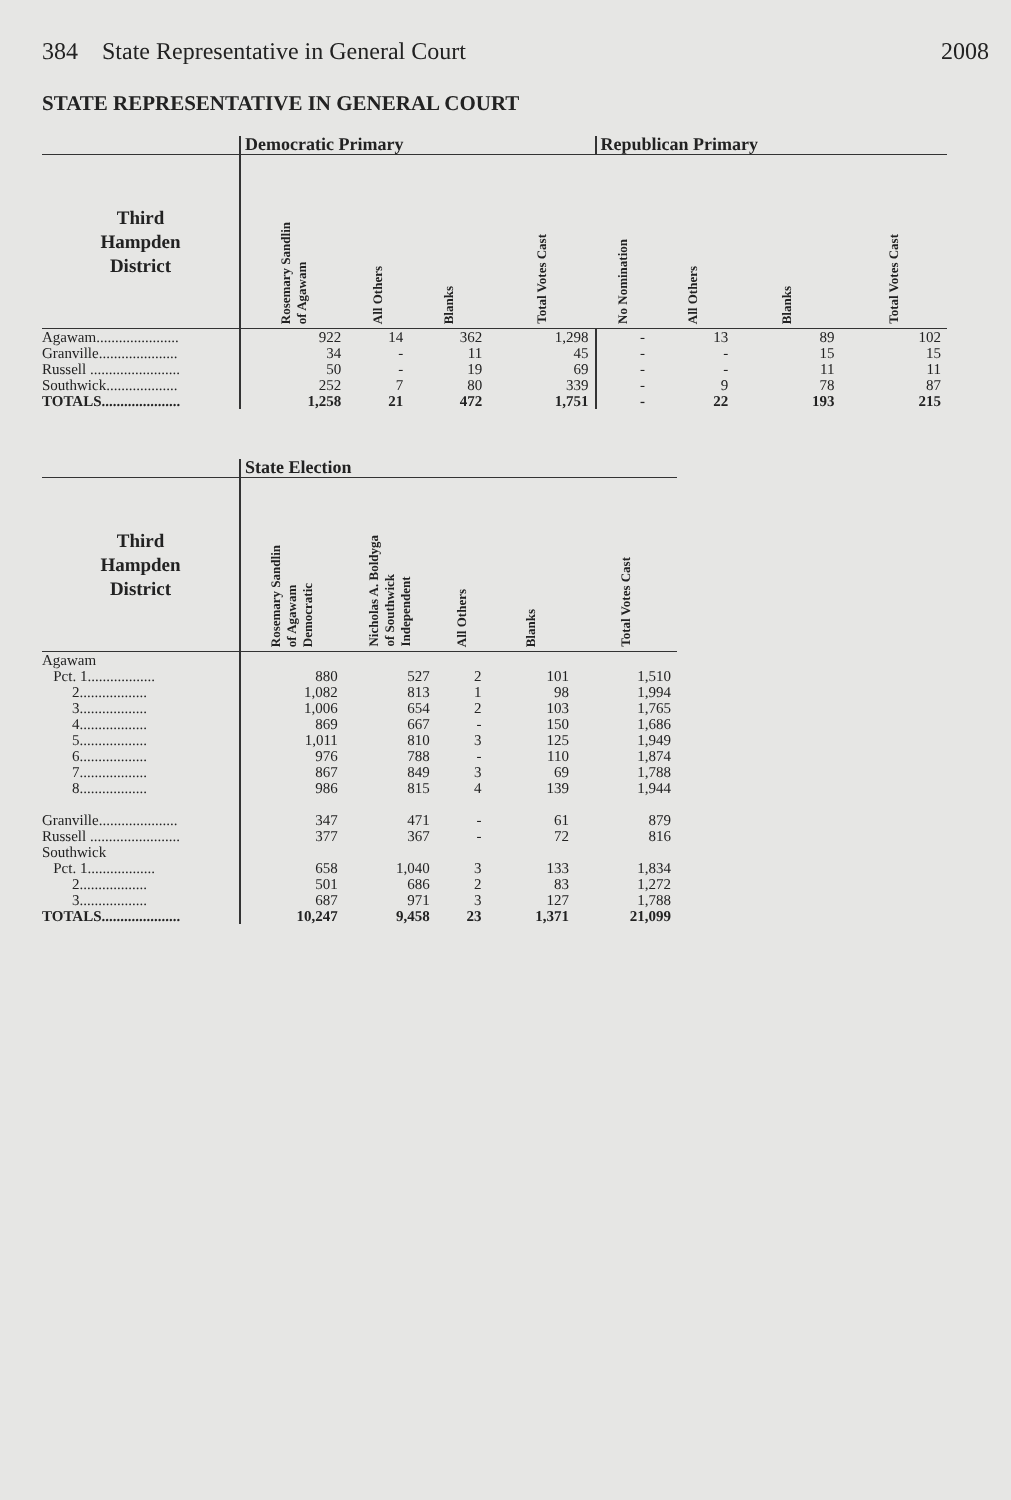384 State Representative in General Court 2008
STATE REPRESENTATIVE IN GENERAL COURT
| | Democratic Primary | | | | Republican Primary | | | |
| --- | --- | --- | --- | --- | --- | --- | --- | --- |
| Third Hampden District | Rosemary Sandlin of Agawam | All Others | Blanks | Total Votes Cast | No Nomination | All Others | Blanks | Total Votes Cast |
| Agawam...................... | 922 | 14 | 362 | 1,298 | - | 13 | 89 | 102 |
| Granville..................... | 34 | - | 11 | 45 | - | - | 15 | 15 |
| Russell ........................ | 50 | - | 19 | 69 | - | - | 11 | 11 |
| Southwick................... | 252 | 7 | 80 | 339 | - | 9 | 78 | 87 |
| TOTALS..................... | 1,258 | 21 | 472 | 1,751 | - | 22 | 193 | 215 |
| | State Election | | | | |
| --- | --- | --- | --- | --- | --- |
| Third Hampden District | Rosemary Sandlin of Agawam Democratic | Nicholas A. Boldyga of Southwick Independent | All Others | Blanks | Total Votes Cast |
| Agawam | | | | | |
| Pct. 1.................. | 880 | 527 | 2 | 101 | 1,510 |
| 2.................. | 1,082 | 813 | 1 | 98 | 1,994 |
| 3.................. | 1,006 | 654 | 2 | 103 | 1,765 |
| 4.................. | 869 | 667 | - | 150 | 1,686 |
| 5.................. | 1,011 | 810 | 3 | 125 | 1,949 |
| 6.................. | 976 | 788 | - | 110 | 1,874 |
| 7.................. | 867 | 849 | 3 | 69 | 1,788 |
| 8.................. | 986 | 815 | 4 | 139 | 1,944 |
| Granville..................... | 347 | 471 | - | 61 | 879 |
| Russell ........................ | 377 | 367 | - | 72 | 816 |
| Southwick | | | | | |
| Pct. 1.................. | 658 | 1,040 | 3 | 133 | 1,834 |
| 2.................. | 501 | 686 | 2 | 83 | 1,272 |
| 3.................. | 687 | 971 | 3 | 127 | 1,788 |
| TOTALS..................... | 10,247 | 9,458 | 23 | 1,371 | 21,099 |